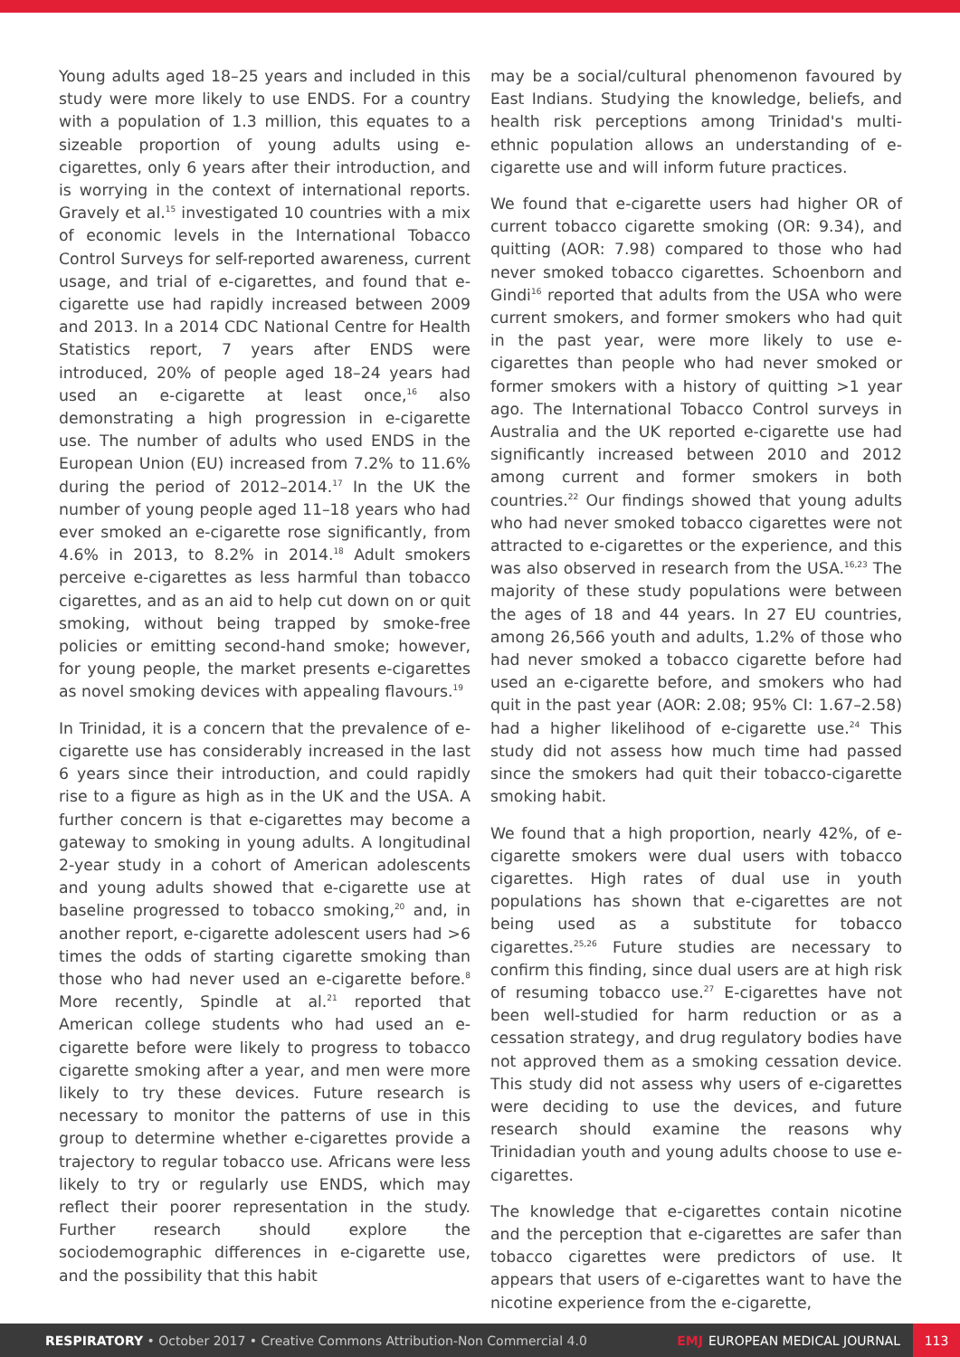Young adults aged 18–25 years and included in this study were more likely to use ENDS. For a country with a population of 1.3 million, this equates to a sizeable proportion of young adults using e-cigarettes, only 6 years after their introduction, and is worrying in the context of international reports. Gravely et al.<sup>15</sup> investigated 10 countries with a mix of economic levels in the International Tobacco Control Surveys for self-reported awareness, current usage, and trial of e-cigarettes, and found that e-cigarette use had rapidly increased between 2009 and 2013. In a 2014 CDC National Centre for Health Statistics report, 7 years after ENDS were introduced, 20% of people aged 18–24 years had used an e-cigarette at least once,<sup>16</sup> also demonstrating a high progression in e-cigarette use. The number of adults who used ENDS in the European Union (EU) increased from 7.2% to 11.6% during the period of 2012–2014.<sup>17</sup> In the UK the number of young people aged 11–18 years who had ever smoked an e-cigarette rose significantly, from 4.6% in 2013, to 8.2% in 2014.<sup>18</sup> Adult smokers perceive e-cigarettes as less harmful than tobacco cigarettes, and as an aid to help cut down on or quit smoking, without being trapped by smoke-free policies or emitting second-hand smoke; however, for young people, the market presents e-cigarettes as novel smoking devices with appealing flavours.<sup>19</sup>
In Trinidad, it is a concern that the prevalence of e-cigarette use has considerably increased in the last 6 years since their introduction, and could rapidly rise to a figure as high as in the UK and the USA. A further concern is that e-cigarettes may become a gateway to smoking in young adults. A longitudinal 2-year study in a cohort of American adolescents and young adults showed that e-cigarette use at baseline progressed to tobacco smoking,<sup>20</sup> and, in another report, e-cigarette adolescent users had >6 times the odds of starting cigarette smoking than those who had never used an e-cigarette before.<sup>8</sup> More recently, Spindle at al.<sup>21</sup> reported that American college students who had used an e-cigarette before were likely to progress to tobacco cigarette smoking after a year, and men were more likely to try these devices. Future research is necessary to monitor the patterns of use in this group to determine whether e-cigarettes provide a trajectory to regular tobacco use. Africans were less likely to try or regularly use ENDS, which may reflect their poorer representation in the study. Further research should explore the sociodemographic differences in e-cigarette use, and the possibility that this habit
may be a social/cultural phenomenon favoured by East Indians. Studying the knowledge, beliefs, and health risk perceptions among Trinidad's multi-ethnic population allows an understanding of e-cigarette use and will inform future practices.
We found that e-cigarette users had higher OR of current tobacco cigarette smoking (OR: 9.34), and quitting (AOR: 7.98) compared to those who had never smoked tobacco cigarettes. Schoenborn and Gindi<sup>16</sup> reported that adults from the USA who were current smokers, and former smokers who had quit in the past year, were more likely to use e-cigarettes than people who had never smoked or former smokers with a history of quitting >1 year ago. The International Tobacco Control surveys in Australia and the UK reported e-cigarette use had significantly increased between 2010 and 2012 among current and former smokers in both countries.<sup>22</sup> Our findings showed that young adults who had never smoked tobacco cigarettes were not attracted to e-cigarettes or the experience, and this was also observed in research from the USA.<sup>16,23</sup> The majority of these study populations were between the ages of 18 and 44 years. In 27 EU countries, among 26,566 youth and adults, 1.2% of those who had never smoked a tobacco cigarette before had used an e-cigarette before, and smokers who had quit in the past year (AOR: 2.08; 95% CI: 1.67–2.58) had a higher likelihood of e-cigarette use.<sup>24</sup> This study did not assess how much time had passed since the smokers had quit their tobacco-cigarette smoking habit.
We found that a high proportion, nearly 42%, of e-cigarette smokers were dual users with tobacco cigarettes. High rates of dual use in youth populations has shown that e-cigarettes are not being used as a substitute for tobacco cigarettes.<sup>25,26</sup> Future studies are necessary to confirm this finding, since dual users are at high risk of resuming tobacco use.<sup>27</sup> E-cigarettes have not been well-studied for harm reduction or as a cessation strategy, and drug regulatory bodies have not approved them as a smoking cessation device. This study did not assess why users of e-cigarettes were deciding to use the devices, and future research should examine the reasons why Trinidadian youth and young adults choose to use e-cigarettes.
The knowledge that e-cigarettes contain nicotine and the perception that e-cigarettes are safer than tobacco cigarettes were predictors of use. It appears that users of e-cigarettes want to have the nicotine experience from the e-cigarette,
RESPIRATORY • October 2017 • Creative Commons Attribution-Non Commercial 4.0 EMJ EUROPEAN MEDICAL JOURNAL 113